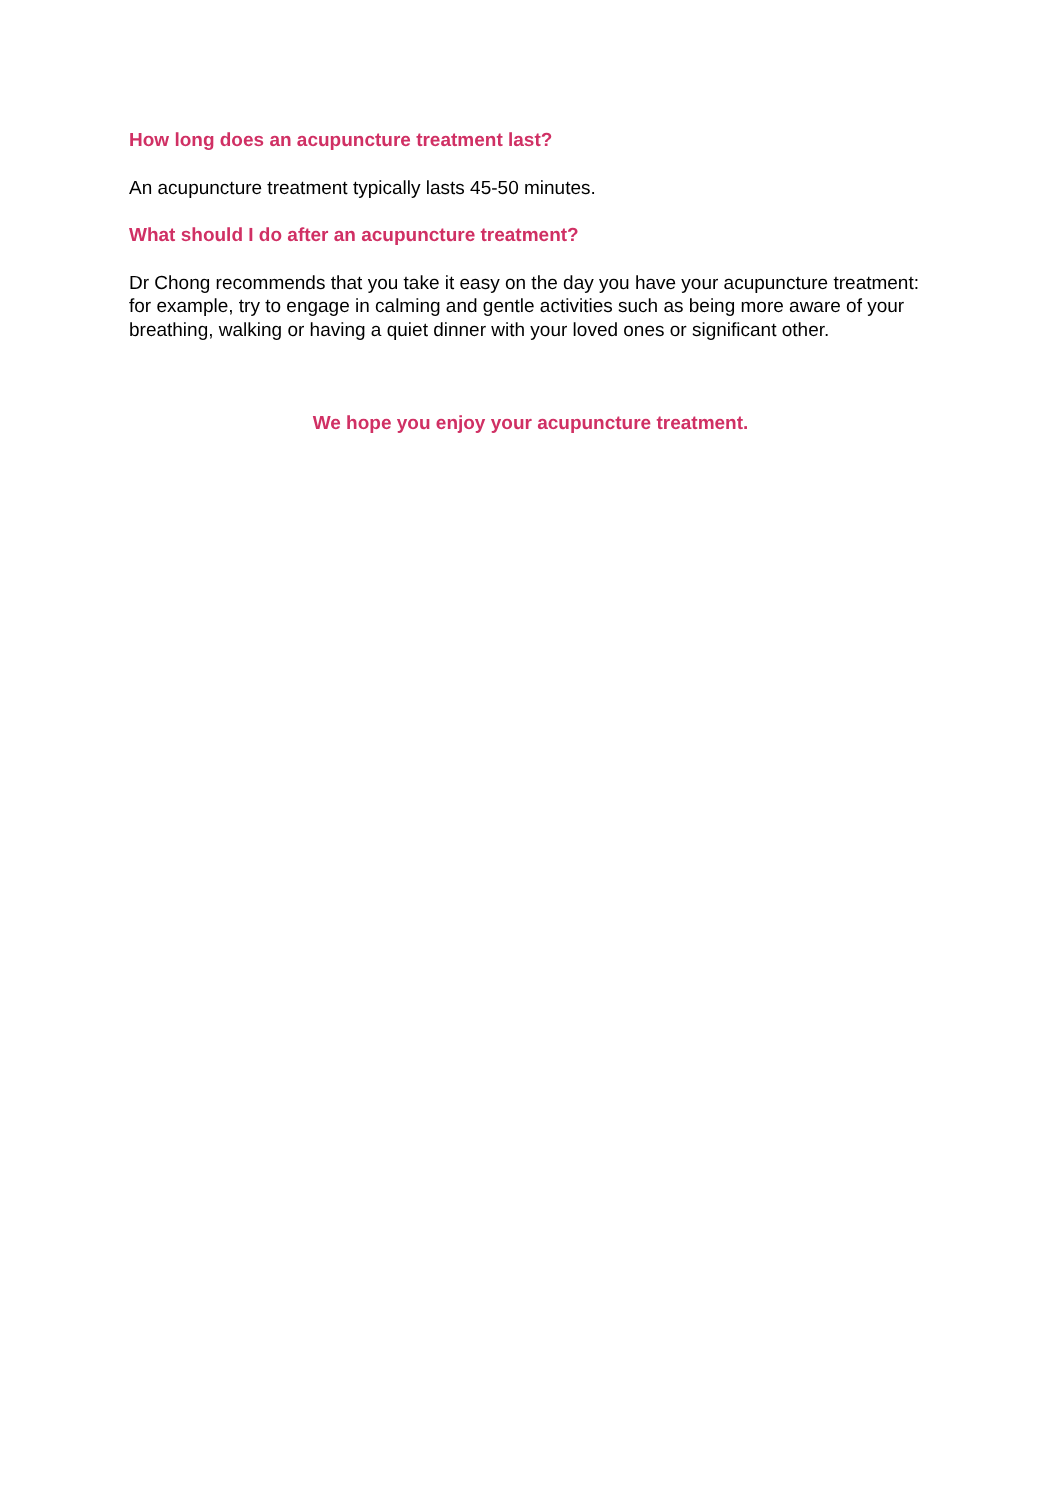How long does an acupuncture treatment last?
An acupuncture treatment typically lasts 45-50 minutes.
What should I do after an acupuncture treatment?
Dr Chong recommends that you take it easy on the day you have your acupuncture treatment: for example, try to engage in calming and gentle activities such as being more aware of your breathing, walking or having a quiet dinner with your loved ones or significant other.
We hope you enjoy your acupuncture treatment.